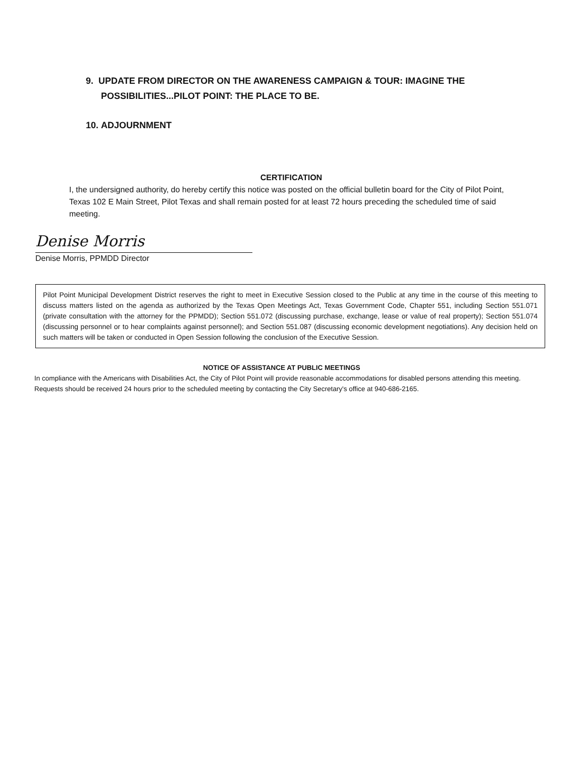9. UPDATE FROM DIRECTOR ON THE AWARENESS CAMPAIGN & TOUR: IMAGINE THE
POSSIBILITIES...PILOT POINT: THE PLACE TO BE.
10. ADJOURNMENT
CERTIFICATION
I, the undersigned authority, do hereby certify this notice was posted on the official bulletin board for the City of Pilot Point, Texas 102 E Main Street, Pilot Texas and shall remain posted for at least 72 hours preceding the scheduled time of said meeting.
Denise Morris
Denise Morris, PPMDD Director
Pilot Point Municipal Development District reserves the right to meet in Executive Session closed to the Public at any time in the course of this meeting to discuss matters listed on the agenda as authorized by the Texas Open Meetings Act, Texas Government Code, Chapter 551, including Section 551.071 (private consultation with the attorney for the PPMDD); Section 551.072 (discussing purchase, exchange, lease or value of real property); Section 551.074 (discussing personnel or to hear complaints against personnel); and Section 551.087 (discussing economic development negotiations). Any decision held on such matters will be taken or conducted in Open Session following the conclusion of the Executive Session.
NOTICE OF ASSISTANCE AT PUBLIC MEETINGS
In compliance with the Americans with Disabilities Act, the City of Pilot Point will provide reasonable accommodations for disabled persons attending this meeting. Requests should be received 24 hours prior to the scheduled meeting by contacting the City Secretary's office at 940-686-2165.